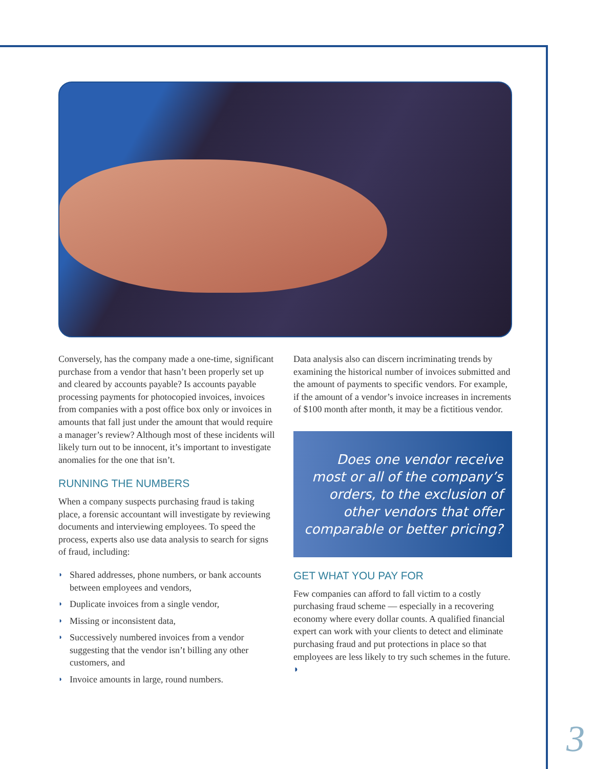Conversely, has the company made a one-time, significant purchase from a vendor that hasn’t been properly set up and cleared by accounts payable? Is accounts payable processing payments for photocopied invoices, invoices from companies with a post office box only or invoices in amounts that fall just under the amount that would require a manager’s review? Although most of these incidents will likely turn out to be innocent, it’s important to investigate anomalies for the one that isn’t.
RUNNING THE NUMBERS
When a company suspects purchasing fraud is taking place, a forensic accountant will investigate by reviewing documents and interviewing employees. To speed the process, experts also use data analysis to search for signs of fraud, including:
◗ Shared addresses, phone numbers, or bank accounts between employees and vendors,
◗ Duplicate invoices from a single vendor,
◗ Missing or inconsistent data,
◗ Successively numbered invoices from a vendor suggesting that the vendor isn’t billing any other customers, and
◗ Invoice amounts in large, round numbers.
Data analysis also can discern incriminating trends by examining the historical number of invoices submitted and the amount of payments to specific vendors. For example, if the amount of a vendor’s invoice increases in increments of $100 month after month, it may be a fictitious vendor.
Does one vendor receive most or all of the company’s orders, to the exclusion of other vendors that offer comparable or better pricing?
GET WHAT YOU PAY FOR
Few companies can afford to fall victim to a costly purchasing fraud scheme — especially in a recovering economy where every dollar counts. A qualified financial expert can work with your clients to detect and eliminate purchasing fraud and put protections in place so that employees are less likely to try such schemes in the future. ◗
3